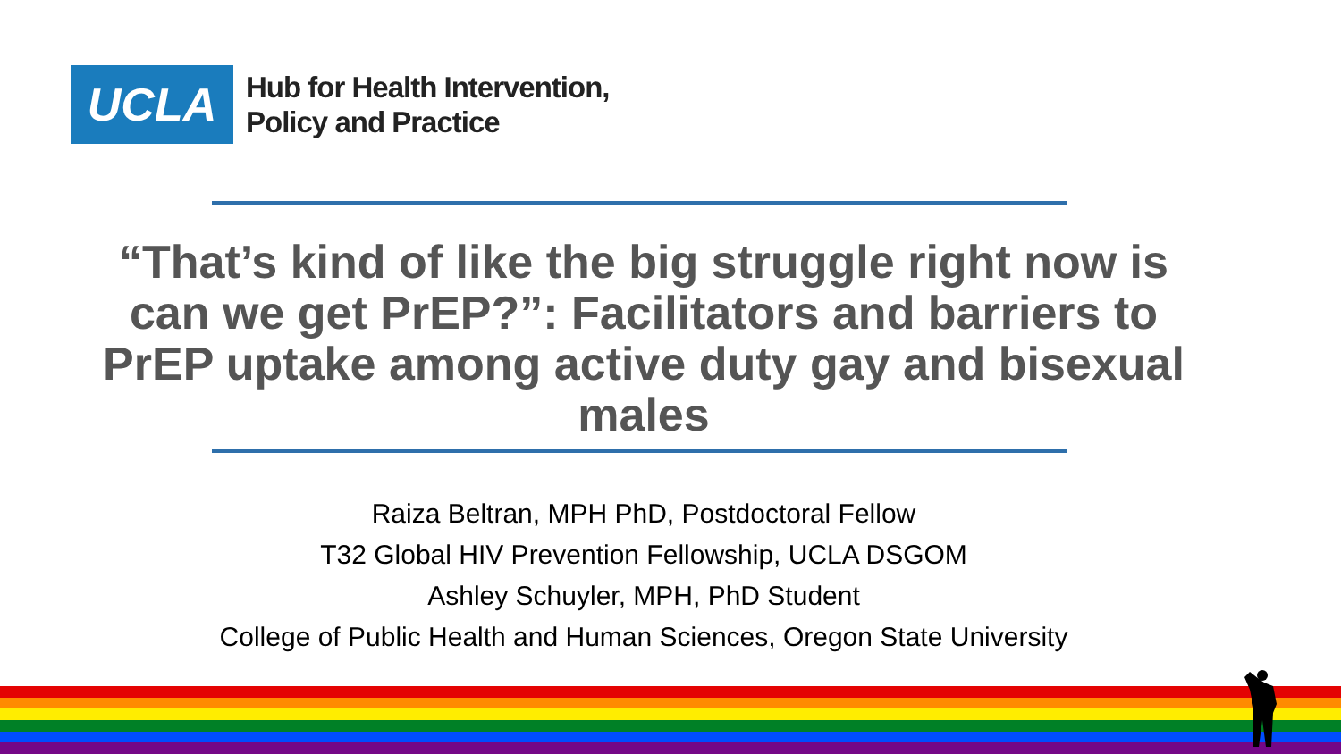UCLA
Hub for Health Intervention,
Policy and Practice
“That’s kind of like the big struggle right now is can we get PrEP?”: Facilitators and barriers to PrEP uptake among active duty gay and bisexual males
Raiza Beltran, MPH PhD, Postdoctoral Fellow
T32 Global HIV Prevention Fellowship, UCLA DSGOM
Ashley Schuyler, MPH, PhD Student
College of Public Health and Human Sciences, Oregon State University